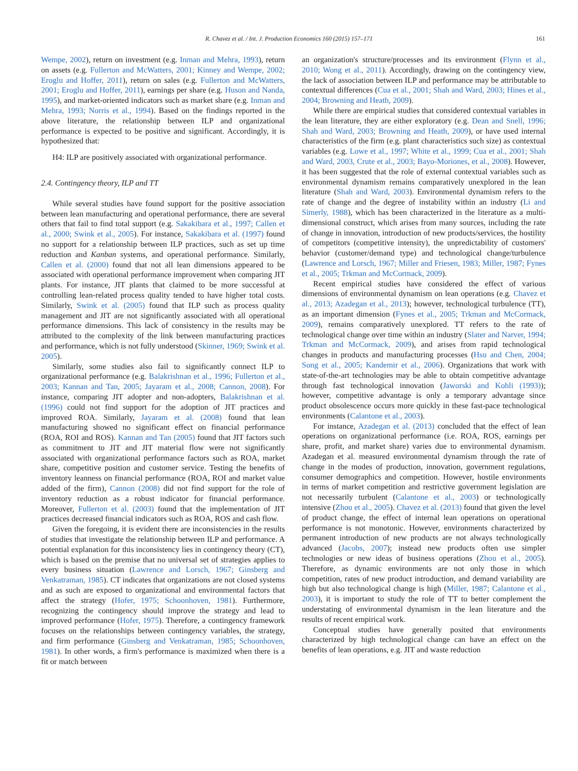R. Chavez et al. / Int. J. Production Economics 160 (2015) 157–171 161
Wempe, 2002), return on investment (e.g. Inman and Mehra, 1993), return on assets (e.g. Fullerton and McWatters, 2001; Kinney and Wempe, 2002; Eroglu and Hoffer, 2011), return on sales (e.g. Fullerton and McWatters, 2001; Eroglu and Hoffer, 2011), earnings per share (e.g. Huson and Nanda, 1995), and market-oriented indicators such as market share (e.g. Inman and Mehra, 1993; Norris et al., 1994). Based on the findings reported in the above literature, the relationship between ILP and organizational performance is expected to be positive and significant. Accordingly, it is hypothesized that:
H4: ILP are positively associated with organizational performance.
2.4. Contingency theory, ILP and TT
While several studies have found support for the positive association between lean manufacturing and operational performance, there are several others that fail to find total support (e.g. Sakakibara et al., 1997; Callen et al., 2000; Swink et al., 2005). For instance, Sakakibara et al. (1997) found no support for a relationship between ILP practices, such as set up time reduction and Kanban systems, and operational performance. Similarly, Callen et al. (2000) found that not all lean dimensions appeared to be associated with operational performance improvement when comparing JIT plants. For instance, JIT plants that claimed to be more successful at controlling lean-related process quality tended to have higher total costs. Similarly, Swink et al. (2005) found that ILP such as process quality management and JIT are not significantly associated with all operational performance dimensions. This lack of consistency in the results may be attributed to the complexity of the link between manufacturing practices and performance, which is not fully understood (Skinner, 1969; Swink et al. 2005).
Similarly, some studies also fail to significantly connect ILP to organizational performance (e.g. Balakrishnan et al., 1996; Fullerton et al., 2003; Kannan and Tan, 2005; Jayaram et al., 2008; Cannon, 2008). For instance, comparing JIT adopter and non-adopters, Balakrishnan et al. (1996) could not find support for the adoption of JIT practices and improved ROA. Similarly, Jayaram et al. (2008) found that lean manufacturing showed no significant effect on financial performance (ROA, ROI and ROS). Kannan and Tan (2005) found that JIT factors such as commitment to JIT and JIT material flow were not significantly associated with organizational performance factors such as ROA, market share, competitive position and customer service. Testing the benefits of inventory leanness on financial performance (ROA, ROI and market value added of the firm), Cannon (2008) did not find support for the role of inventory reduction as a robust indicator for financial performance. Moreover, Fullerton et al. (2003) found that the implementation of JIT practices decreased financial indicators such as ROA, ROS and cash flow.
Given the foregoing, it is evident there are inconsistencies in the results of studies that investigate the relationship between ILP and performance. A potential explanation for this inconsistency lies in contingency theory (CT), which is based on the premise that no universal set of strategies applies to every business situation (Lawrence and Lorsch, 1967; Ginsberg and Venkatraman, 1985). CT indicates that organizations are not closed systems and as such are exposed to organizational and environmental factors that affect the strategy (Hofer, 1975; Schoonhoven, 1981). Furthermore, recognizing the contingency should improve the strategy and lead to improved performance (Hofer, 1975). Therefore, a contingency framework focuses on the relationships between contingency variables, the strategy, and firm performance (Ginsberg and Venkatraman, 1985; Schoonhoven, 1981). In other words, a firm's performance is maximized when there is a fit or match between
an organization's structure/processes and its environment (Flynn et al., 2010; Wong et al., 2011). Accordingly, drawing on the contingency view, the lack of association between ILP and performance may be attributable to contextual differences (Cua et al., 2001; Shah and Ward, 2003; Hines et al., 2004; Browning and Heath, 2009).
While there are empirical studies that considered contextual variables in the lean literature, they are either exploratory (e.g. Dean and Snell, 1996; Shah and Ward, 2003; Browning and Heath, 2009), or have used internal characteristics of the firm (e.g. plant characteristics such size) as contextual variables (e.g. Lowe et al., 1997; White et al., 1999; Cua et al., 2001; Shah and Ward, 2003, Crute et al., 2003; Bayo-Moriones, et al., 2008). However, it has been suggested that the role of external contextual variables such as environmental dynamism remains comparatively unexplored in the lean literature (Shah and Ward, 2003). Environmental dynamism refers to the rate of change and the degree of instability within an industry (Li and Simerly, 1988), which has been characterized in the literature as a multi-dimensional construct, which arises from many sources, including the rate of change in innovation, introduction of new products/services, the hostility of competitors (competitive intensity), the unpredictability of customers' behavior (customer/demand type) and technological change/turbulence (Lawrence and Lorsch, 1967; Miller and Friesen, 1983; Miller, 1987; Fynes et al., 2005; Trkman and McCormack, 2009).
Recent empirical studies have considered the effect of various dimensions of environmental dynamism on lean operations (e.g. Chavez et al., 2013; Azadegan et al., 2013); however, technological turbulence (TT), as an important dimension (Fynes et al., 2005; Trkman and McCormack, 2009), remains comparatively unexplored. TT refers to the rate of technological change over time within an industry (Slater and Narver, 1994; Trkman and McCormack, 2009), and arises from rapid technological changes in products and manufacturing processes (Hsu and Chen, 2004; Song et al., 2005; Kandemir et al., 2006). Organizations that work with state-of-the-art technologies may be able to obtain competitive advantage through fast technological innovation (Jaworski and Kohli (1993)); however, competitive advantage is only a temporary advantage since product obsolescence occurs more quickly in these fast-pace technological environments (Calantone et al., 2003).
For instance, Azadegan et al. (2013) concluded that the effect of lean operations on organizational performance (i.e. ROA, ROS, earnings per share, profit, and market share) varies due to environmental dynamism. Azadegan et al. measured environmental dynamism through the rate of change in the modes of production, innovation, government regulations, consumer demographics and competition. However, hostile environments in terms of market competition and restrictive government legislation are not necessarily turbulent (Calantone et al., 2003) or technologically intensive (Zhou et al., 2005). Chavez et al. (2013) found that given the level of product change, the effect of internal lean operations on operational performance is not monotonic. However, environments characterized by permanent introduction of new products are not always technologically advanced (Jacobs, 2007); instead new products often use simpler technologies or new ideas of business operations (Zhou et al., 2005). Therefore, as dynamic environments are not only those in which competition, rates of new product introduction, and demand variability are high but also technological change is high (Miller, 1987; Calantone et al., 2003), it is important to study the role of TT to better complement the understating of environmental dynamism in the lean literature and the results of recent empirical work.
Conceptual studies have generally posited that environments characterized by high technological change can have an effect on the benefits of lean operations, e.g. JIT and waste reduction